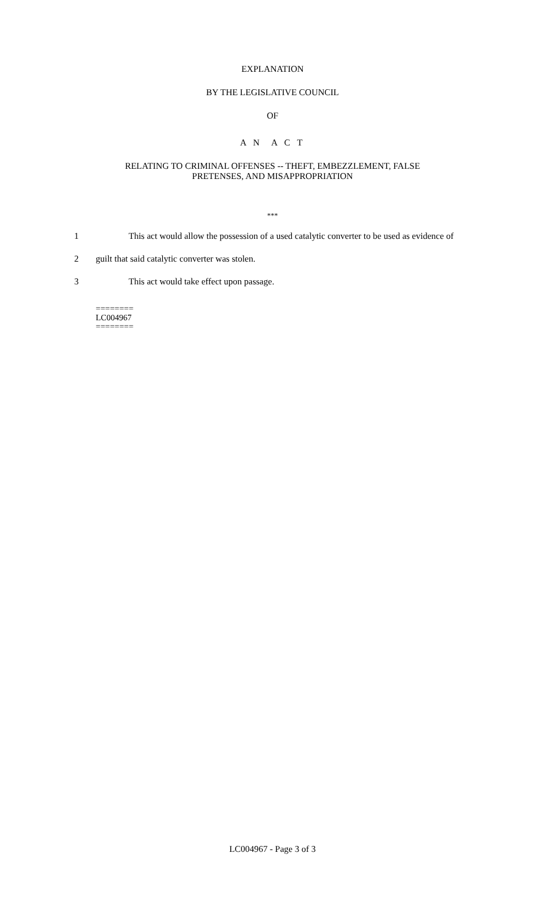EXPLANATION
BY THE LEGISLATIVE COUNCIL
OF
A N A C T
RELATING TO CRIMINAL OFFENSES -- THEFT, EMBEZZLEMENT, FALSE
PRETENSES, AND MISAPPROPRIATION
***
1 This act would allow the possession of a used catalytic converter to be used as evidence of
2 guilt that said catalytic converter was stolen.
3 This act would take effect upon passage.
========
LC004967
========
LC004967 - Page 3 of 3